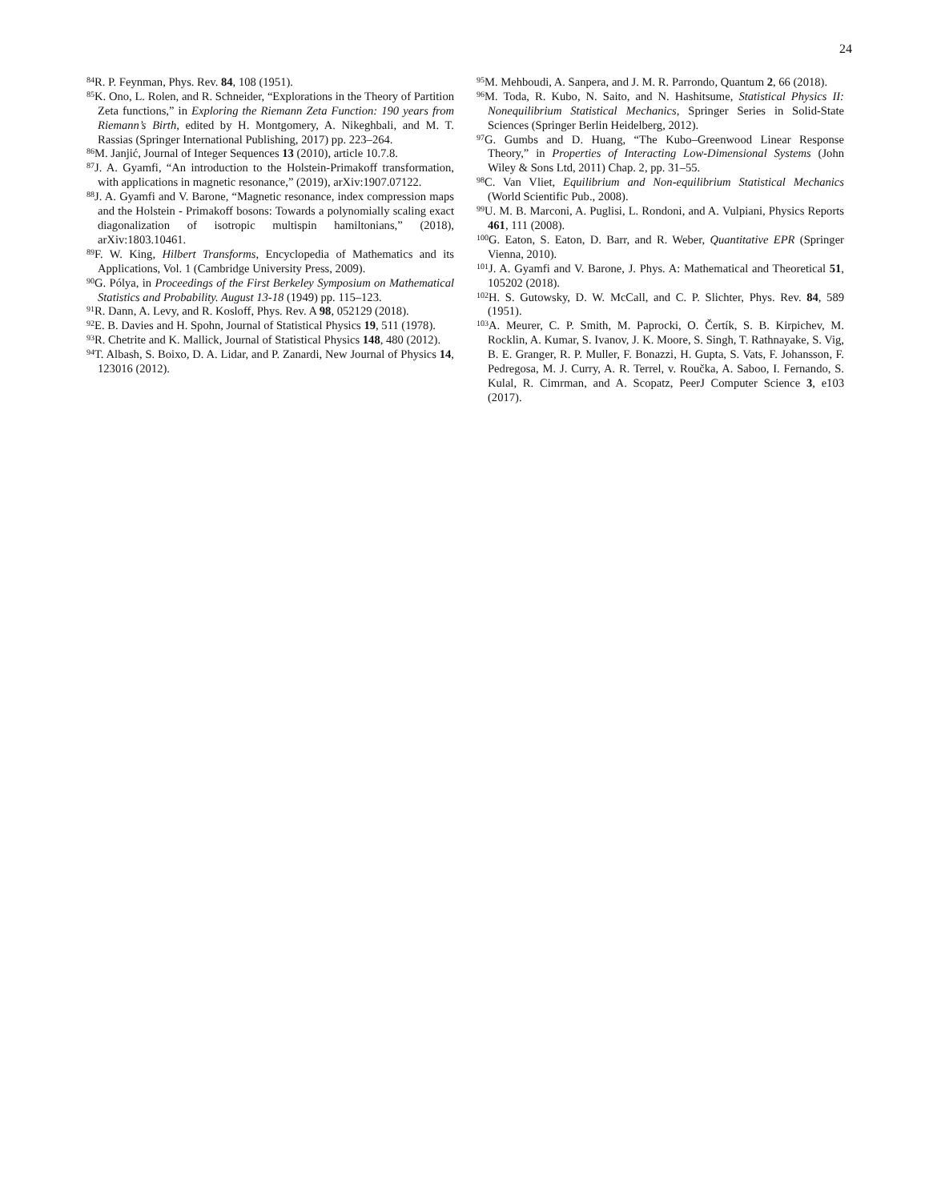24
<sup>84</sup> R. P. Feynman, Phys. Rev. 84, 108 (1951).
<sup>85</sup>K. Ono, L. Rolen, and R. Schneider, “Explorations in the Theory of Partition Zeta functions,” in Exploring the Riemann Zeta Function: 190 years from Riemann’s Birth, edited by H. Montgomery, A. Nikeghbali, and M. T. Rassias (Springer International Publishing, 2017) pp. 223–264.
<sup>86</sup> M. Janjić, Journal of Integer Sequences 13 (2010), article 10.7.8.
<sup>87</sup> J. A. Gyamfi, “An introduction to the Holstein-Primakoff transformation, with applications in magnetic resonance,” (2019), arXiv:1907.07122.
<sup>88</sup> J. A. Gyamfi and V. Barone, “Magnetic resonance, index compression maps and the Holstein - Primakoff bosons: Towards a polynomially scaling exact diagonalization of isotropic multispin hamiltonians,” (2018), arXiv:1803.10461.
<sup>89</sup>F. W. King, Hilbert Transforms, Encyclopedia of Mathematics and its Applications, Vol. 1 (Cambridge University Press, 2009).
<sup>90</sup> G. Pólya, in Proceedings of the First Berkeley Symposium on Mathematical Statistics and Probability. August 13-18 (1949) pp. 115–123.
<sup>91</sup> R. Dann, A. Levy, and R. Kosloff, Phys. Rev. A 98, 052129 (2018).
<sup>92</sup> E. B. Davies and H. Spohn, Journal of Statistical Physics 19, 511 (1978).
<sup>93</sup> R. Chetrite and K. Mallick, Journal of Statistical Physics 148, 480 (2012).
<sup>94</sup> T. Albash, S. Boixo, D. A. Lidar, and P. Zanardi, New Journal of Physics 14, 123016 (2012).
<sup>95</sup> M. Mehboudi, A. Sanpera, and J. M. R. Parrondo, Quantum 2, 66 (2018).
<sup>96</sup> M. Toda, R. Kubo, N. Saito, and N. Hashitsume, Statistical Physics II: Nonequilibrium Statistical Mechanics, Springer Series in Solid-State Sciences (Springer Berlin Heidelberg, 2012).
<sup>97</sup> G. Gumbs and D. Huang, “The Kubo–Greenwood Linear Response Theory,” in Properties of Interacting Low-Dimensional Systems (John Wiley & Sons Ltd, 2011) Chap. 2, pp. 31–55.
<sup>98</sup>C. Van Vliet, Equilibrium and Non-equilibrium Statistical Mechanics (World Scientific Pub., 2008).
<sup>99</sup>U. M. B. Marconi, A. Puglisi, L. Rondoni, and A. Vulpiani, Physics Reports 461, 111 (2008).
<sup>100</sup> G. Eaton, S. Eaton, D. Barr, and R. Weber, Quantitative EPR (Springer Vienna, 2010).
<sup>101</sup> J. A. Gyamfi and V. Barone, J. Phys. A: Mathematical and Theoretical 51, 105202 (2018).
<sup>102</sup>H. S. Gutowsky, D. W. McCall, and C. P. Slichter, Phys. Rev. 84, 589 (1951).
<sup>103</sup> A. Meurer, C. P. Smith, M. Paprocki, O. Čertík, S. B. Kirpichev, M. Rocklin, A. Kumar, S. Ivanov, J. K. Moore, S. Singh, T. Rathnayake, S. Vig, B. E. Granger, R. P. Muller, F. Bonazzi, H. Gupta, S. Vats, F. Johansson, F. Pedregosa, M. J. Curry, A. R. Terrel, v. Roučka, A. Saboo, I. Fernando, S. Kulal, R. Cimrman, and A. Scopatz, PeerJ Computer Science 3, e103 (2017).